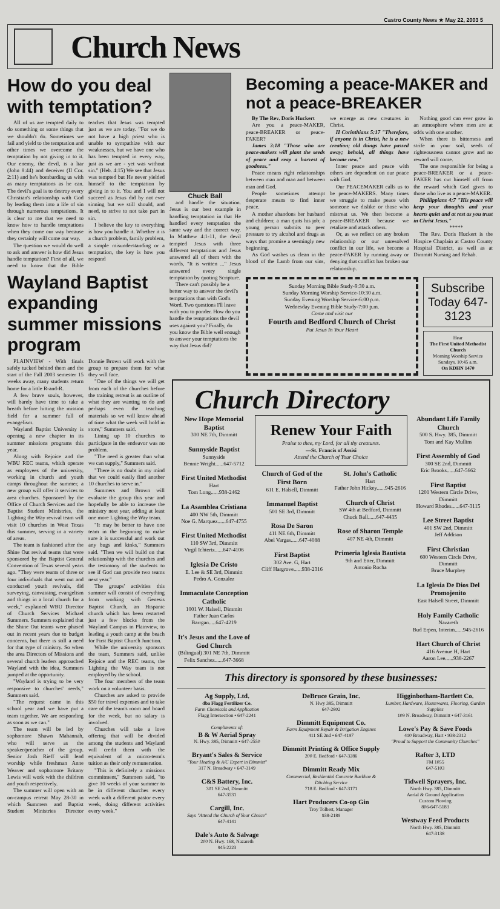Castro County News ★ May 22, 2003 5
Church News
How do you deal with temptation?
All of us are tempted daily to do something or some things that we shouldn't do. Sometimes we fail and yield to the temptation and other times we overcome the temptation by not giving in to it. Our enemy, the devil, is a liar (John 8:44) and deceiver (II Cor. 2:11) and he's bombarding us with as many temptations as he can. The devil's goal is to destroy every Christian's relationship with God by leading them into a life of sin through numerous temptations. It is clear to me that we need to know how to handle temptations when they come our way because they certainly will come our way.
The question we would do well to ask and answer is how did Jesus handle temptation? First of all, we need to know that the Bible teaches that Jesus was tempted just as we are today. "For we do not have a high priest who is unable to sympathize with our weaknesses, but we have one who has been tempted in every way, just as we are - yet was without sin." (Heb. 4:15) We see that Jesus was tempted but He never yielded himself to the temptation by giving in to it. You and I will not succeed as Jesus did by not ever sinning but we still should, and need, to strive to not take part in sin.
I believe the key to everything is how you handle it. Whether it is a church problem, family problem, a simple misunderstanding or a temptation, the key is how you respond
Wayland Baptist expanding summer missions program
PLAINVIEW - With finals safely tucked behind them and the start of the Fall 2003 semester 15 weeks away, many students return home for a little R-and-R.
A few brave souls, however, will barely have time to take a breath before hitting the mission field for a summer full of evangelism.
Wayland Baptist University is opening a new chapter in its summer missions programs this year.
Along with Rejoice and the WBU REC teams, which operate as employees of the university, working in church and youth camps throughout the summer, a new group will offer it services to area churches. Sponsored by the Office of Church Services and the Baptist Student Ministries, the Lighting the Way revival team will visit 10 churches in West Texas this summer, serving in a variety of areas.
The team is fashioned after the Shine Out revival teams that were sponsored by the Baptist General Convention of Texas several years ago. "They were teams of three or four individuals that went out and conducted youth revivals, did surveying, canvassing, evangelism and things in a local church for a week," explained WBU Director of Church Services Michael Summers. Summers explained that the Shine Out teams were phased out in recent years due to budget concerns, but there is still a need for that type of ministry. So when the area Directors of Missions and several church leaders approached Wayland with the idea, Summers jumped at the opportunity.
"Wayland is trying to be very responsive to churches' needs," Summers said.
"The request came in this school year and we have put a team together. We are responding as soon as we can."
The team will be led by sophomore Shawn Mahannah, who will serve as the speaker/preacher of the group. Senior Josh Rieff will lead worship while freshman Anne Weaver and sophomore Britany Lewis will work with the children and youth respectively.
The summer will open with an on-campus retreat May 28-30 in which Summers and Baptist Student Ministries Director Donnie Brown will work with the group to prepare them for what they will face.
"One of the things we will get from each of the churches before the training retreat is an outline of what they are wanting to do and perhaps even the teaching materials so we will know ahead of time what the week will hold in store," Summers said.
Lining up 10 churches to participate in the endeavor was no problem.
"The need is greater than what we can supply," Summers said.
"There is no doubt in my mind that we could easily find another 10 churches to serve in."
Summers and Brown will evaluate the group this year and hopefully be able to increase the ministry next year, adding at least one more Lighting the Way team.
"It may be better to have one team in the beginning to make sure it is successful and work out any bugs and kinks," Summers said. "Then we will build on that relationship with the churches and the testimony of the students to see if God can provide two teams next year."
The groups' activities this summer will consist of everything from working with Genesis Baptist Church, an Hispanic church which has been restarted just a few blocks from the Wayland Campus in Plainview, to leading a youth camp at the beach for First Baptist Church Junction.
While the university sponsors the team, Summers said, unlike Rejoice and the REC teams, the Lighting the Way team is not employed by the school.
The four members of the team work on a volunteer basis.
Churches are asked to provide $50 for travel expenses and to take care of the team's room and board for the week, but no salary is involved.
Churches will take a love offering that will be divided among the students and Wayland will credit them with the equivalent of a micro-term's tuition as their only remuneration.
"This is definitely a missions commitment," Summers said, "to give 10 weeks of your summer to be in different churches every week with a different pastor every week, doing different activities every week."
Chuck Ball
and handle the situation. Jesus is our best example in handling temptation in that He handled every temptation the same way and the correct way. In Matthew 4:1-11, the devil tempted Jesus with three different temptations and Jesus answered all of them with the words, "It is written ..." Jesus answered every single temptation by quoting Scripture.
There can't possibly be a better way to answer the devil's temptations than with God's Word. Two questions I'll leave with you to ponder. How do you handle the temptations the devil uses against you? Finally, do you know the Bible well enough to answer your temptations the way that Jesus did?
Becoming a peace-MAKER and not a peace-BREAKER
By The Rev. Doris Huckert
Are you a peace-MAKER, peace-BREAKER or peace-FAKER?
James 3:18 "Those who are peace-makers will plant the seeds of peace and reap a harvest of goodness."
Peace means right relationships between man and man and between man and God.
People sometimes attempt desperate means to find inner peace.
A mother abandons her husband and children; a man quits his job; a young person submits to peer pressure to try alcohol and drugs as ways that promise a seemingly new beginning.
As God washes us clean in the blood of the Lamb from our sins, we emerge as new creatures in Christ.
II Corinthians 5:17 "Therefore, if anyone is in Christ, he is a new creation; old things have passed away; behold, all things have become new."
Inner peace and peace with others are dependent on our peace with God.
Our PEACEMAKER calls us to be peace-MAKERS. Many times we struggle to make peace with someone we dislike or those who mistreat us. We then become a peace-BREAKER because we retaliate and attack others.
Or, as we reflect on any broken relationship or our unresolved conflict in our life, we become a peace-FAKER by running away or denying that conflict has broken our relationship.
Nothing good can ever grow in an atmosphere where men are at odds with one another.
When there is bitterness and strife in your soil, seeds of righteousness cannot grow and no reward will come.
The one responsible for being a peace-BREAKER or a peace-FAKER has cut himself off from the reward which God gives to those who live as a peace-MAKER.
Phillippians 4:7 "His peace will keep your thoughts and your hearts quiet and at rest as you trust in Christ Jesus."
*****
The Rev. Doris Huckert is the Hospice Chaplain at Castro County Hospital District, as well as at Dimmitt Nursing and Rehab.
Sunday Morning Bible Study-9:30 a.m.
Sunday Morning Worship Service-10:30 a.m.
Sunday Evening Worship Service-6:00 p.m.
Wednesday Evening Bible Study-7:00 p.m.
Come and visit our
Fourth and Bedford Church of Christ
Put Jesus In Your Heart
Subscribe Today 647-3123
Hear
The First United Methodist Church
Morning Worship Service
Sundays, 10:45 a.m.
On KDHN 1470
Church Directory
New Hope Memorial Baptist
300 NE 7th, Dimmitt
Sunnyside Baptist
Sunnyside
Bennie Wright......647-5712
First United Methodist
Hart
Tom Long......938-2462
La Asamblea Cristiana
400 NW 5th, Dimmitt
Noe G. Marquez......647-4755
First United Methodist
110 SW 3rd, Dimmitt
Virgil Ichtertz......647-4106
Iglesia De Cristo
E. Lee & SE 3rd, Dimmitt
Pedro A. Gonzalez
Immaculate Conception Catholic
1001 W. Halsell, Dimmitt
Father Juan Carlos Barrgan.....647-4219
It's Jesus and the Love of God Church
(Bilingual) 301 NE 7th, Dimmitt
Felix Sanchez......647-3668
Renew Your Faith
Praise to thee, my Lord, for all thy creatures.
—St. Francis of Assisi
Attend the Church of Your Choice
Church of God of the First Born
611 E. Halsell, Dimmitt
Immanuel Baptist
501 SE 3rd, Dimmitt
Rosa De Saron
411 NE 6th, Dimmitt
Abel Vargas......647-4088
First Baptist
302 Ave. G, Hart
Cliff Hargrove......938-2316
St. John's Catholic
Hart
Father John Hickey......945-2616
Church of Christ
SW 4th at Bedford, Dimmitt
Chuck Ball......647-4435
Rose of Sharon Temple
407 NE 4th, Dimmitt
Primeria Iglesia Bautista
9th and Etter, Dimmitt
Antonio Rocha
Abundant Life Family Church
500 S. Hwy. 385, Dimmitt
Tom and Kay Mullins
First Assembly of God
300 SE 2nd, Dimmitt
Eric Brooks......647-5662
First Baptist
1201 Western Circle Drive, Dimmitt
Howard Rhodes......647-3115
Lee Street Baptist
401 SW 2nd, Dimmitt
Jeff Addison
First Christian
600 Western Circle Drive, Dimmitt
Bruce Murphey
La Iglesia De Dios Del Promojenito
East Halsell Street, Dimmitt
Holy Family Catholic
Nazareth
Bud Erpen, Interim......945-2616
Hart Church of Christ
416 Avenue H, Hart
Aaron Lee......938-2267
This directory is sponsored by these businesses:
Ag Supply, Ltd.
dba Flagg Fertilizer Co.
Farm Chemicals and Application
Flagg Intersection • 647-2241
Compliments of:
B & W Aerial Spray
N. Hwy. 385, Dimmitt • 647-2550
Bryant's Sales & Service
"Your Heating & A/C Expert in Dimmitt"
317 N. Broadway • 647-3149
C&S Battery, Inc.
301 SE 2nd, Dimmitt
647-3531
Cargill, Inc.
Says "Attend the Church of Your Choice"
647-4141
Dale's Auto & Salvage
200 N. Hwy. 168, Nazareth
945-2223
DeBruce Grain, Inc.
N. Hwy 385, Dimmitt
647-2802
Dimmitt Equipment Co.
Farm Equipment Repair & Irrigation Engines
411 SE 2nd • 647-4197
Dimmitt Printing & Office Supply
200 E. Bedford • 647-3286
Dimmitt Ready Mix
Commercial, Residential Concrete Backhoe & Ditching Service
718 E. Bedford • 647-3171
Hart Producers Co-op Gin
Troy Tolbert, Manager
938-2189
Higginbotham-Bartlett Co.
Lumber, Hardware, Housewares, Flooring, Garden Supplies
109 N. Broadway, Dimmitt • 647-3161
Lowe's Pay & Save Foods
410 Broadway, Hart • 938-2312
"Proud to Support the Community Churches"
Rafter 3, LTD
FM 1055
647-5103
Tidwell Sprayers, Inc.
North Hwy. 385, Dimmitt
Aerial & Ground Application
Custom Plowing
806-647-5183
Westway Feed Products
North Hwy. 385, Dimmitt
647-3138